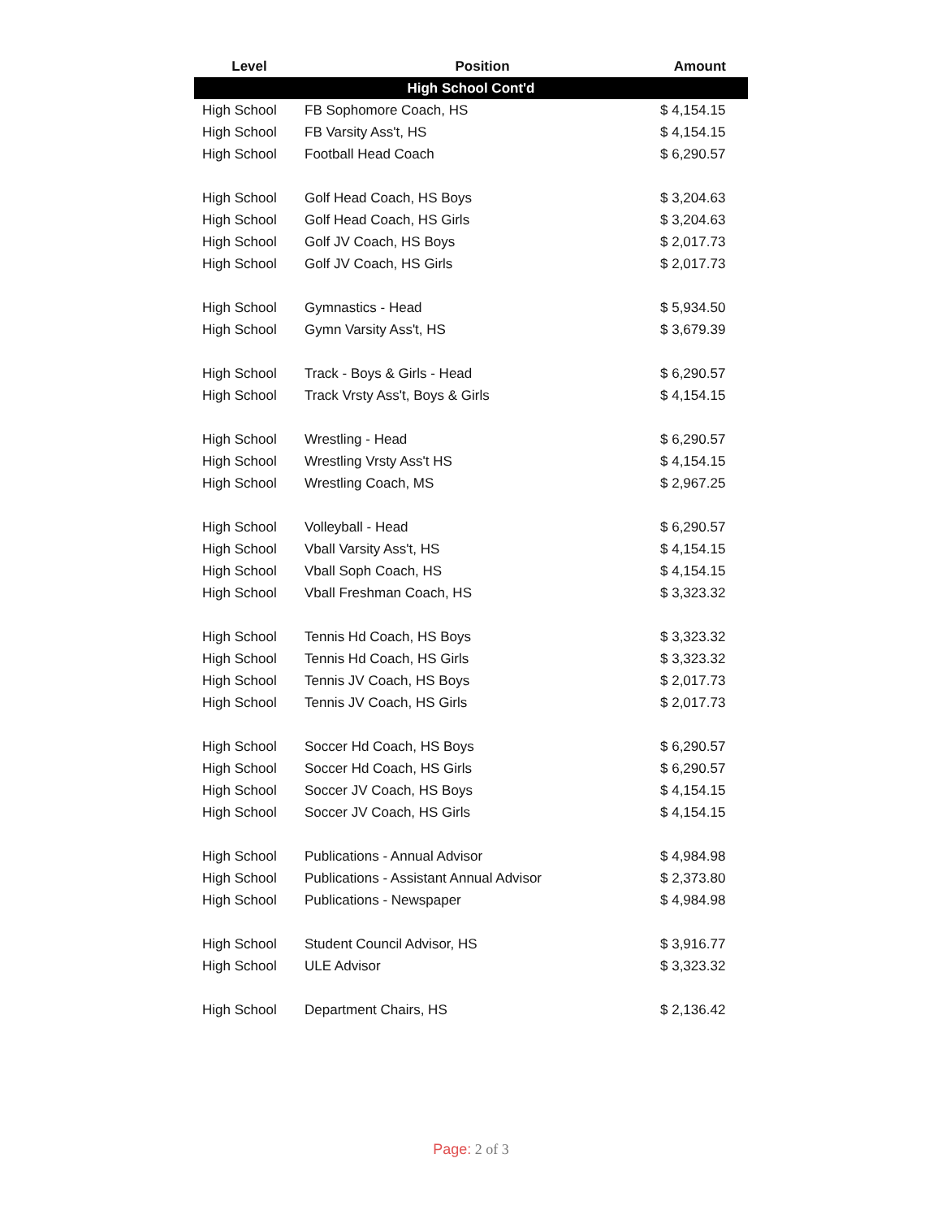| Level | Position | Amount |
| --- | --- | --- |
| High School Cont'd | | |
| High School | FB Sophomore Coach, HS | $ 4,154.15 |
| High School | FB Varsity Ass't, HS | $ 4,154.15 |
| High School | Football Head Coach | $ 6,290.57 |
| High School | Golf Head Coach, HS Boys | $ 3,204.63 |
| High School | Golf Head Coach, HS Girls | $ 3,204.63 |
| High School | Golf JV Coach, HS Boys | $ 2,017.73 |
| High School | Golf JV Coach, HS Girls | $ 2,017.73 |
| High School | Gymnastics - Head | $ 5,934.50 |
| High School | Gymn Varsity Ass't, HS | $ 3,679.39 |
| High School | Track - Boys & Girls - Head | $ 6,290.57 |
| High School | Track Vrsty Ass't, Boys & Girls | $ 4,154.15 |
| High School | Wrestling - Head | $ 6,290.57 |
| High School | Wrestling Vrsty Ass't HS | $ 4,154.15 |
| High School | Wrestling Coach, MS | $ 2,967.25 |
| High School | Volleyball - Head | $ 6,290.57 |
| High School | Vball Varsity Ass't, HS | $ 4,154.15 |
| High School | Vball Soph Coach, HS | $ 4,154.15 |
| High School | Vball Freshman Coach, HS | $ 3,323.32 |
| High School | Tennis Hd Coach, HS Boys | $ 3,323.32 |
| High School | Tennis Hd Coach, HS Girls | $ 3,323.32 |
| High School | Tennis JV Coach, HS Boys | $ 2,017.73 |
| High School | Tennis JV Coach, HS Girls | $ 2,017.73 |
| High School | Soccer Hd Coach, HS Boys | $ 6,290.57 |
| High School | Soccer Hd Coach, HS Girls | $ 6,290.57 |
| High School | Soccer JV Coach, HS Boys | $ 4,154.15 |
| High School | Soccer JV Coach, HS Girls | $ 4,154.15 |
| High School | Publications - Annual Advisor | $ 4,984.98 |
| High School | Publications - Assistant Annual Advisor | $ 2,373.80 |
| High School | Publications - Newspaper | $ 4,984.98 |
| High School | Student Council Advisor, HS | $ 3,916.77 |
| High School | ULE Advisor | $ 3,323.32 |
| High School | Department Chairs, HS | $ 2,136.42 |
Page: 2 of 3